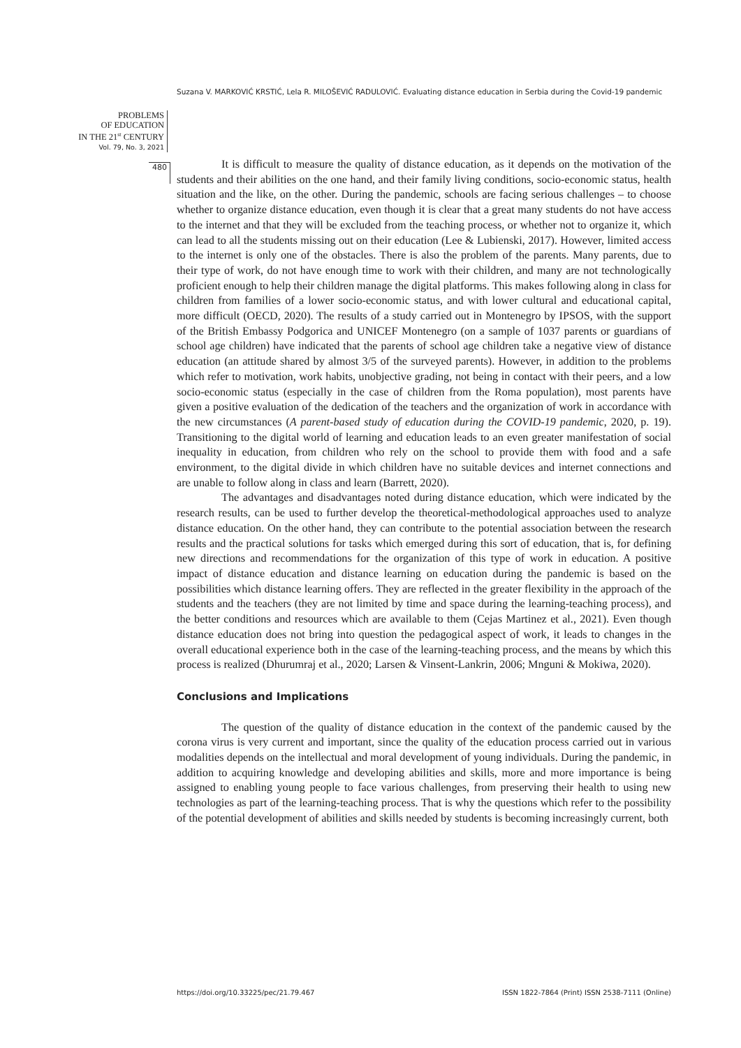Suzana V. MARKOVIĆ KRSTIĆ, Lela R. MILOŠEVIĆ RADULOVIĆ. Evaluating distance education in Serbia during the Covid-19 pandemic
PROBLEMS
OF EDUCATION
IN THE 21<sup>st</sup> CENTURY
Vol. 79, No. 3, 2021
480
It is difficult to measure the quality of distance education, as it depends on the motivation of the students and their abilities on the one hand, and their family living conditions, socio-economic status, health situation and the like, on the other. During the pandemic, schools are facing serious challenges – to choose whether to organize distance education, even though it is clear that a great many students do not have access to the internet and that they will be excluded from the teaching process, or whether not to organize it, which can lead to all the students missing out on their education (Lee & Lubienski, 2017). However, limited access to the internet is only one of the obstacles. There is also the problem of the parents. Many parents, due to their type of work, do not have enough time to work with their children, and many are not technologically proficient enough to help their children manage the digital platforms. This makes following along in class for children from families of a lower socio-economic status, and with lower cultural and educational capital, more difficult (OECD, 2020). The results of a study carried out in Montenegro by IPSOS, with the support of the British Embassy Podgorica and UNICEF Montenegro (on a sample of 1037 parents or guardians of school age children) have indicated that the parents of school age children take a negative view of distance education (an attitude shared by almost 3/5 of the surveyed parents). However, in addition to the problems which refer to motivation, work habits, unobjective grading, not being in contact with their peers, and a low socio-economic status (especially in the case of children from the Roma population), most parents have given a positive evaluation of the dedication of the teachers and the organization of work in accordance with the new circumstances (A parent-based study of education during the COVID-19 pandemic, 2020, p. 19). Transitioning to the digital world of learning and education leads to an even greater manifestation of social inequality in education, from children who rely on the school to provide them with food and a safe environment, to the digital divide in which children have no suitable devices and internet connections and are unable to follow along in class and learn (Barrett, 2020).
The advantages and disadvantages noted during distance education, which were indicated by the research results, can be used to further develop the theoretical-methodological approaches used to analyze distance education. On the other hand, they can contribute to the potential association between the research results and the practical solutions for tasks which emerged during this sort of education, that is, for defining new directions and recommendations for the organization of this type of work in education. A positive impact of distance education and distance learning on education during the pandemic is based on the possibilities which distance learning offers. They are reflected in the greater flexibility in the approach of the students and the teachers (they are not limited by time and space during the learning-teaching process), and the better conditions and resources which are available to them (Cejas Martinez et al., 2021). Even though distance education does not bring into question the pedagogical aspect of work, it leads to changes in the overall educational experience both in the case of the learning-teaching process, and the means by which this process is realized (Dhurumraj et al., 2020; Larsen & Vinsent-Lankrin, 2006; Mnguni & Mokiwa, 2020).
Conclusions and Implications
The question of the quality of distance education in the context of the pandemic caused by the corona virus is very current and important, since the quality of the education process carried out in various modalities depends on the intellectual and moral development of young individuals. During the pandemic, in addition to acquiring knowledge and developing abilities and skills, more and more importance is being assigned to enabling young people to face various challenges, from preserving their health to using new technologies as part of the learning-teaching process. That is why the questions which refer to the possibility of the potential development of abilities and skills needed by students is becoming increasingly current, both
https://doi.org/10.33225/pec/21.79.467
ISSN 1822-7864 (Print) ISSN 2538-7111 (Online)